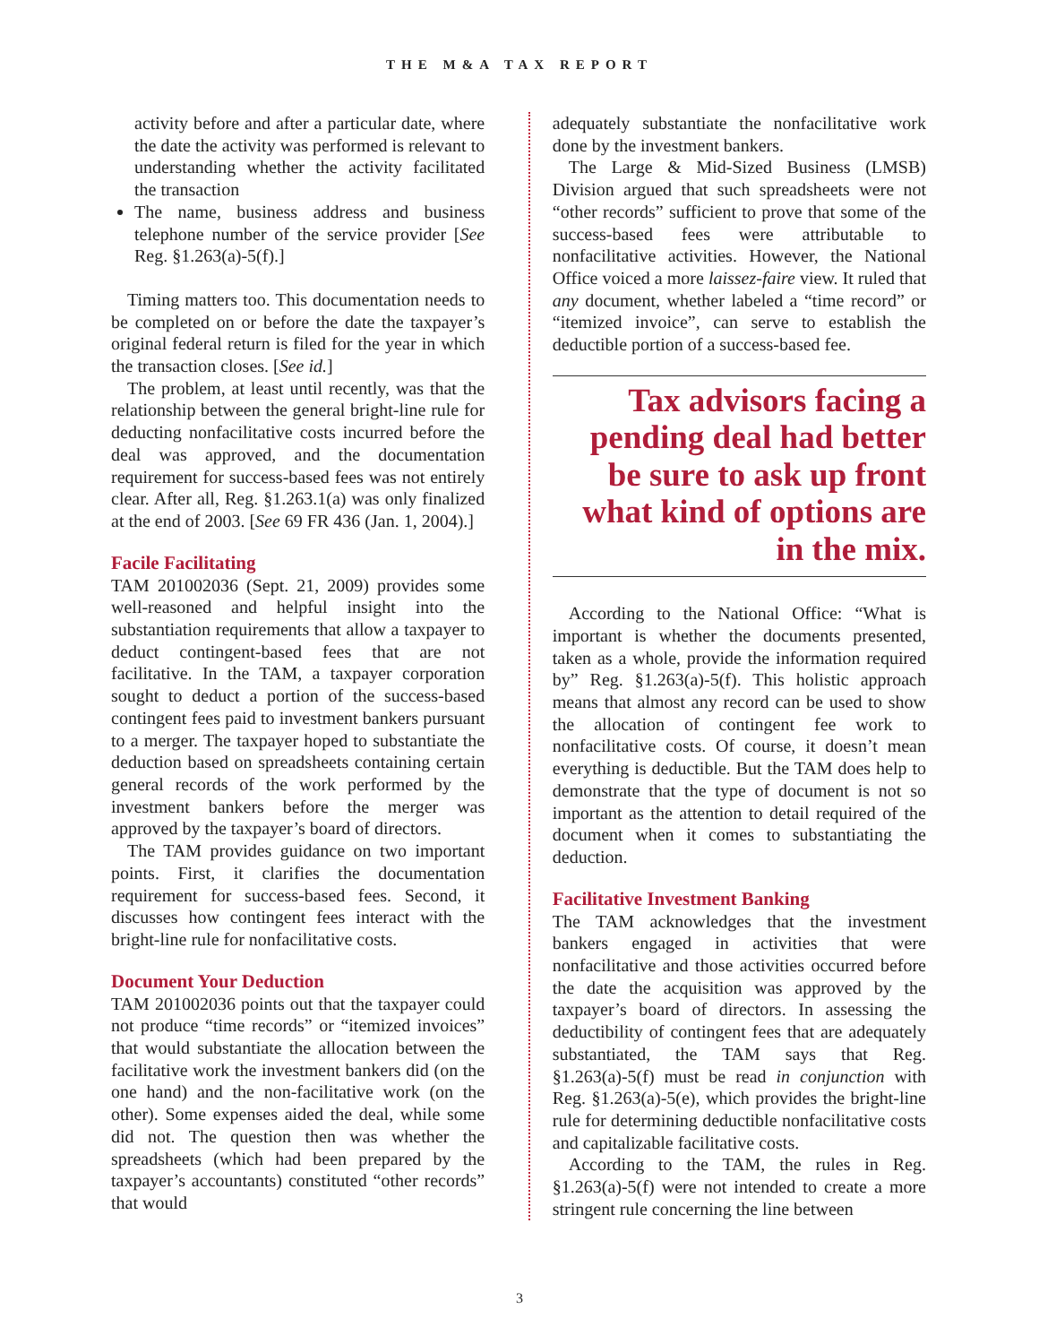THE M&A TAX REPORT
activity before and after a particular date, where the date the activity was performed is relevant to understanding whether the activity facilitated the transaction
The name, business address and business telephone number of the service provider [See Reg. §1.263(a)-5(f).]
Timing matters too. This documentation needs to be completed on or before the date the taxpayer’s original federal return is filed for the year in which the transaction closes. [See id.]
The problem, at least until recently, was that the relationship between the general bright-line rule for deducting nonfacilitative costs incurred before the deal was approved, and the documentation requirement for success-based fees was not entirely clear. After all, Reg. §1.263.1(a) was only finalized at the end of 2003. [See 69 FR 436 (Jan. 1, 2004).]
Facile Facilitating
TAM 201002036 (Sept. 21, 2009) provides some well-reasoned and helpful insight into the substantiation requirements that allow a taxpayer to deduct contingent-based fees that are not facilitative. In the TAM, a taxpayer corporation sought to deduct a portion of the success-based contingent fees paid to investment bankers pursuant to a merger. The taxpayer hoped to substantiate the deduction based on spreadsheets containing certain general records of the work performed by the investment bankers before the merger was approved by the taxpayer’s board of directors.
The TAM provides guidance on two important points. First, it clarifies the documentation requirement for success-based fees. Second, it discusses how contingent fees interact with the bright-line rule for nonfacilitative costs.
Document Your Deduction
TAM 201002036 points out that the taxpayer could not produce “time records” or “itemized invoices” that would substantiate the allocation between the facilitative work the investment bankers did (on the one hand) and the non-facilitative work (on the other). Some expenses aided the deal, while some did not. The question then was whether the spreadsheets (which had been prepared by the taxpayer’s accountants) constituted “other records” that would
adequately substantiate the nonfacilitative work done by the investment bankers.
The Large & Mid-Sized Business (LMSB) Division argued that such spreadsheets were not “other records” sufficient to prove that some of the success-based fees were attributable to nonfacilitative activities. However, the National Office voiced a more laissez-faire view. It ruled that any document, whether labeled a “time record” or “itemized invoice”, can serve to establish the deductible portion of a success-based fee.
Tax advisors facing a pending deal had better be sure to ask up front what kind of options are in the mix.
According to the National Office: “What is important is whether the documents presented, taken as a whole, provide the information required by” Reg. §1.263(a)-5(f). This holistic approach means that almost any record can be used to show the allocation of contingent fee work to nonfacilitative costs. Of course, it doesn’t mean everything is deductible. But the TAM does help to demonstrate that the type of document is not so important as the attention to detail required of the document when it comes to substantiating the deduction.
Facilitative Investment Banking
The TAM acknowledges that the investment bankers engaged in activities that were nonfacilitative and those activities occurred before the date the acquisition was approved by the taxpayer’s board of directors. In assessing the deductibility of contingent fees that are adequately substantiated, the TAM says that Reg. §1.263(a)-5(f) must be read in conjunction with Reg. §1.263(a)-5(e), which provides the bright-line rule for determining deductible nonfacilitative costs and capitalizable facilitative costs.
According to the TAM, the rules in Reg. §1.263(a)-5(f) were not intended to create a more stringent rule concerning the line between
3